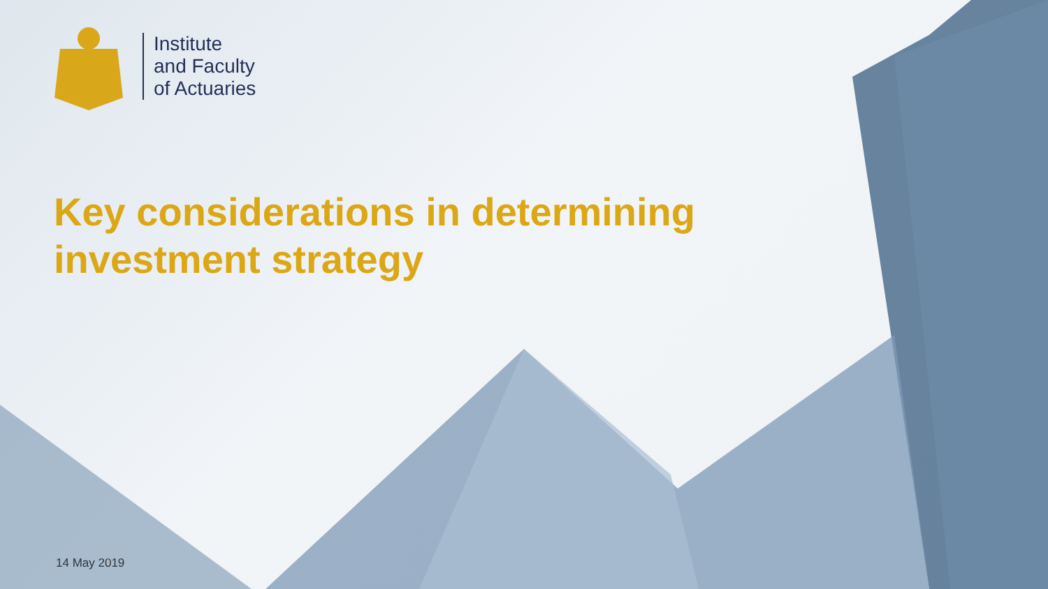Institute
and Faculty
of Actuaries
Key considerations in determining
investment strategy
14 May 2019